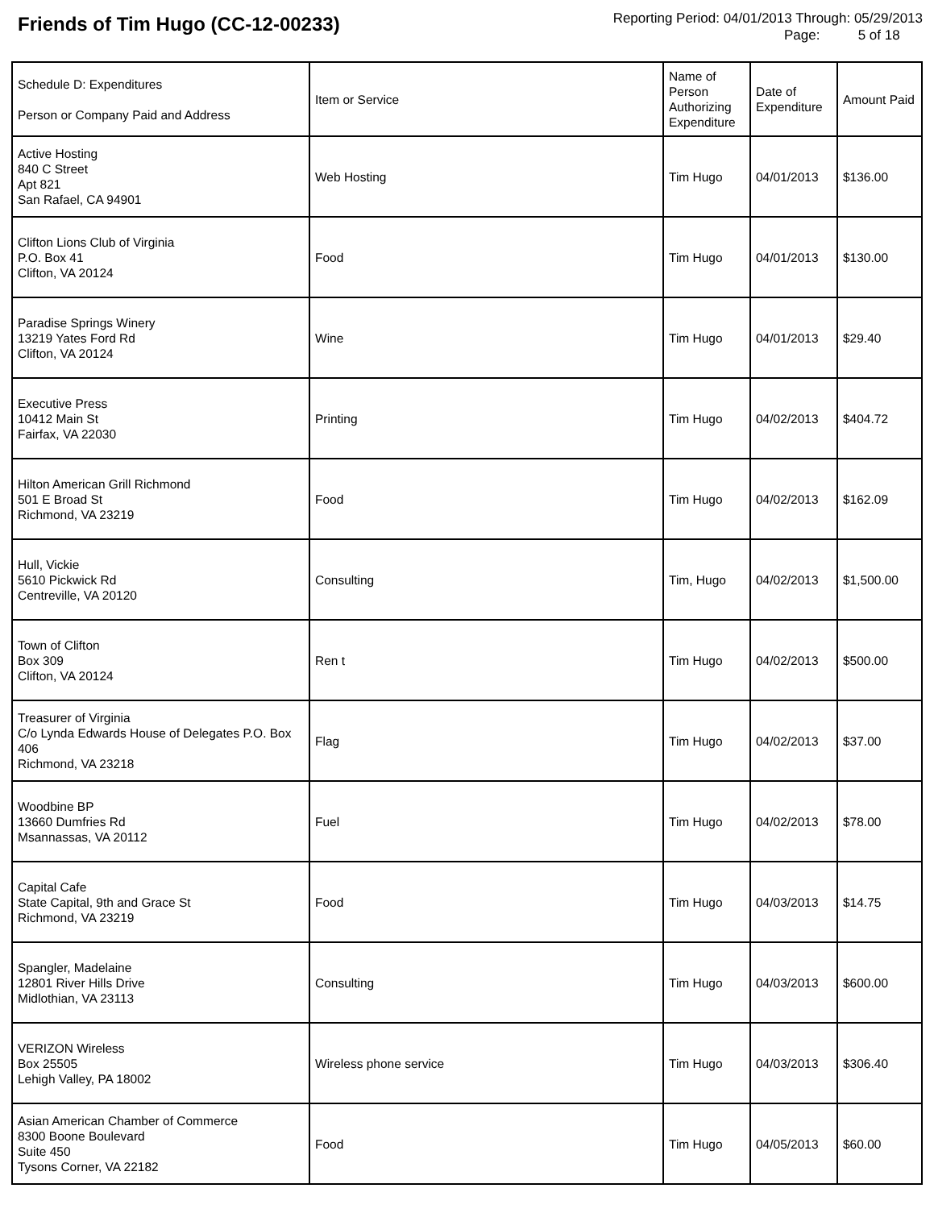Friends of Tim Hugo (CC-12-00233)
Reporting Period: 04/01/2013 Through: 05/29/2013
Page: 5 of 18
| Schedule D: Expenditures Person or Company Paid and Address | Item or Service | Name of Person Authorizing Expenditure | Date of Expenditure | Amount Paid |
| --- | --- | --- | --- | --- |
| Active Hosting 840 C Street Apt 821 San Rafael, CA 94901 | Web Hosting | Tim Hugo | 04/01/2013 | $136.00 |
| Clifton Lions Club of Virginia P.O. Box 41 Clifton, VA 20124 | Food | Tim Hugo | 04/01/2013 | $130.00 |
| Paradise Springs Winery 13219 Yates Ford Rd Clifton, VA 20124 | Wine | Tim Hugo | 04/01/2013 | $29.40 |
| Executive Press 10412 Main St Fairfax, VA 22030 | Printing | Tim Hugo | 04/02/2013 | $404.72 |
| Hilton American Grill Richmond 501 E Broad St Richmond, VA 23219 | Food | Tim Hugo | 04/02/2013 | $162.09 |
| Hull, Vickie 5610 Pickwick Rd Centreville, VA 20120 | Consulting | Tim, Hugo | 04/02/2013 | $1,500.00 |
| Town of Clifton Box 309 Clifton, VA 20124 | Ren t | Tim Hugo | 04/02/2013 | $500.00 |
| Treasurer of Virginia C/o Lynda Edwards House of Delegates P.O. Box 406 Richmond, VA 23218 | Flag | Tim Hugo | 04/02/2013 | $37.00 |
| Woodbine BP 13660 Dumfries Rd Msannassas, VA 20112 | Fuel | Tim Hugo | 04/02/2013 | $78.00 |
| Capital Cafe State Capital, 9th and Grace St Richmond, VA 23219 | Food | Tim Hugo | 04/03/2013 | $14.75 |
| Spangler, Madelaine 12801 River Hills Drive Midlothian, VA 23113 | Consulting | Tim Hugo | 04/03/2013 | $600.00 |
| VERIZON Wireless Box 25505 Lehigh Valley, PA 18002 | Wireless phone service | Tim Hugo | 04/03/2013 | $306.40 |
| Asian American Chamber of Commerce 8300 Boone Boulevard Suite 450 Tysons Corner, VA 22182 | Food | Tim Hugo | 04/05/2013 | $60.00 |